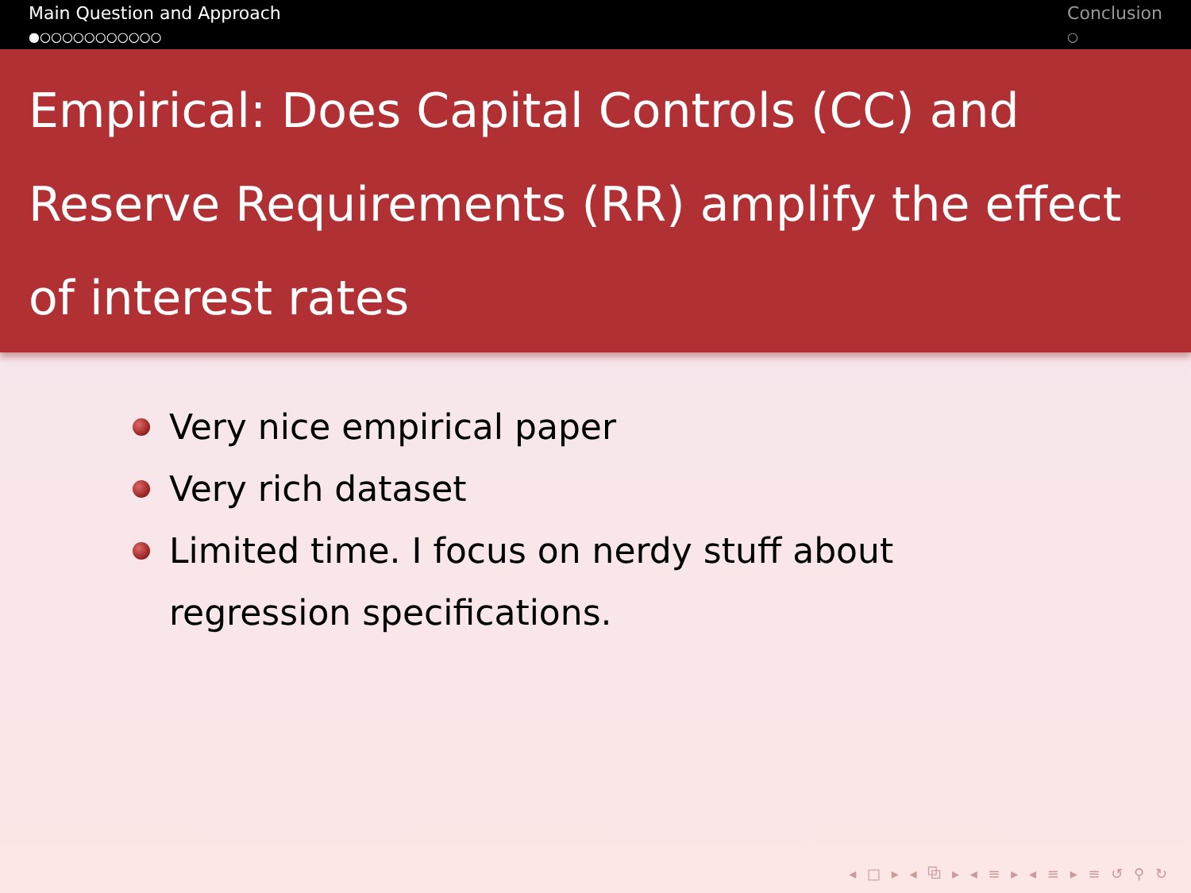Main Question and Approach
●○○○○○○○○○○○
Conclusion
○
Empirical: Does Capital Controls (CC) and Reserve Requirements (RR) amplify the effect of interest rates
Very nice empirical paper
Very rich dataset
Limited time. I focus on nerdy stuff about regression specifications.
◂ □ ▸ ◂ ⧉ ▸ ◂ ≡ ▸ ◂ ≡ ▸ ≡ ↺ ⚲ ↻